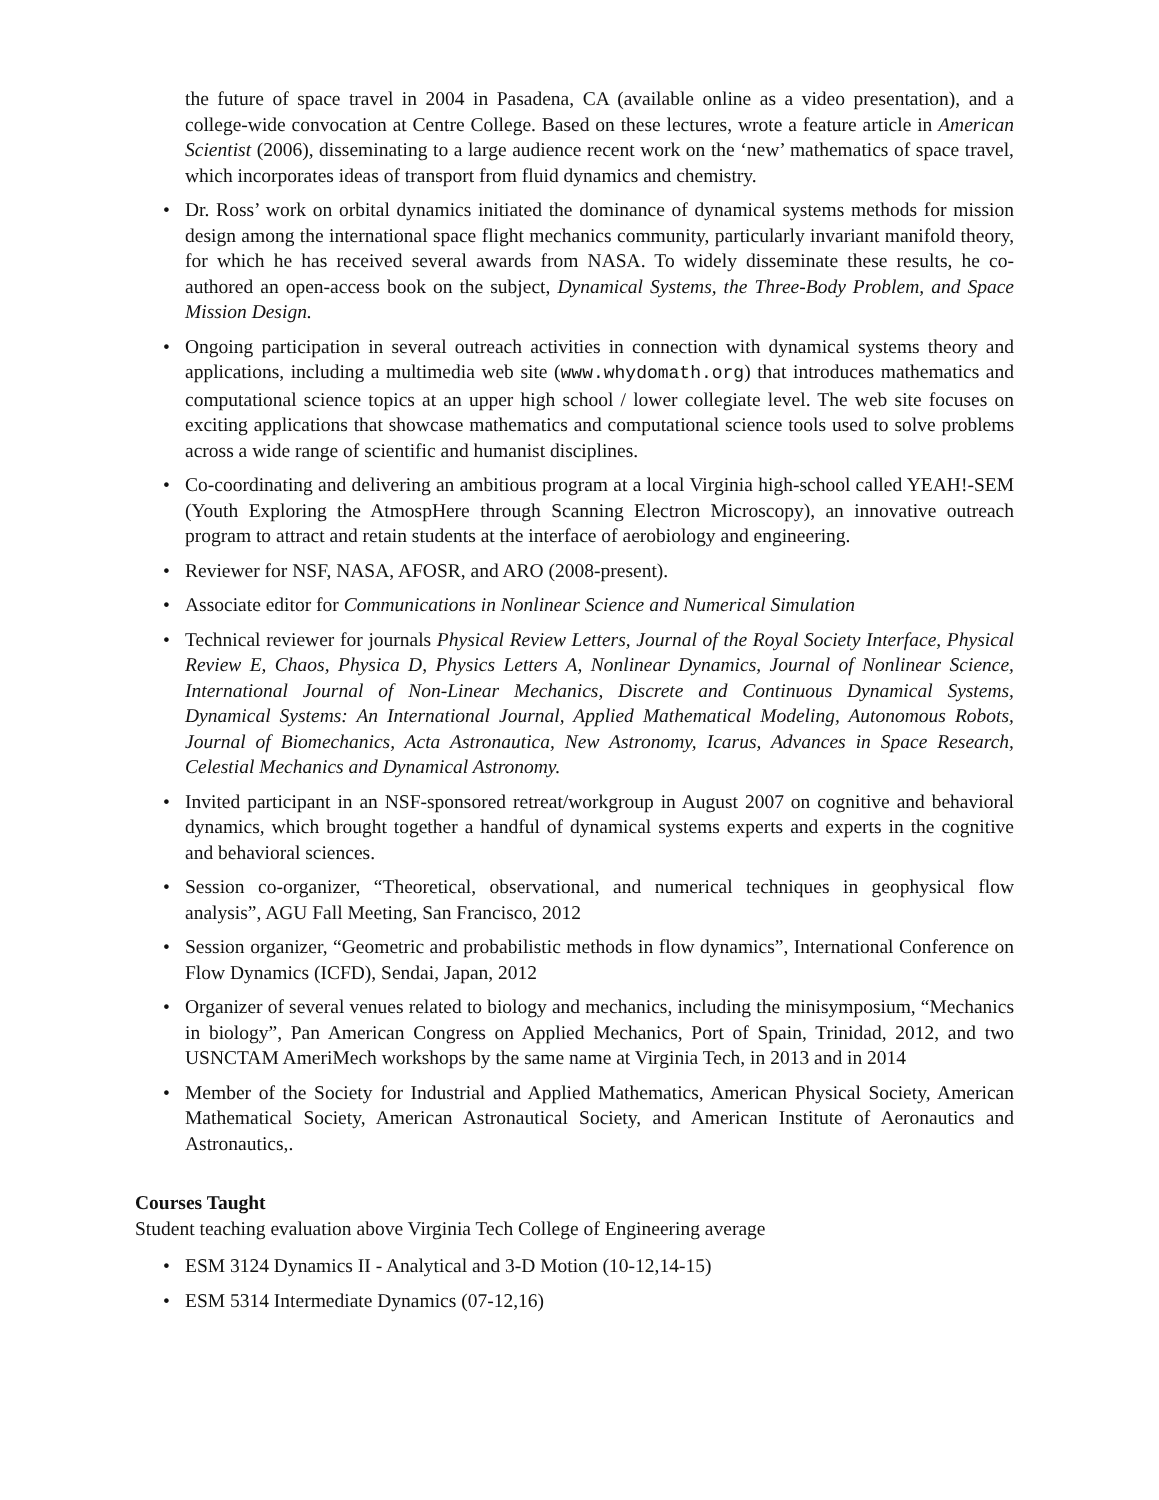the future of space travel in 2004 in Pasadena, CA (available online as a video presentation), and a college-wide convocation at Centre College. Based on these lectures, wrote a feature article in American Scientist (2006), disseminating to a large audience recent work on the ‘new’ mathematics of space travel, which incorporates ideas of transport from fluid dynamics and chemistry.
• Dr. Ross’ work on orbital dynamics initiated the dominance of dynamical systems methods for mission design among the international space flight mechanics community, particularly invariant manifold theory, for which he has received several awards from NASA. To widely disseminate these results, he co-authored an open-access book on the subject, Dynamical Systems, the Three-Body Problem, and Space Mission Design.
• Ongoing participation in several outreach activities in connection with dynamical systems theory and applications, including a multimedia web site (www.whydomath.org) that introduces mathematics and computational science topics at an upper high school / lower collegiate level. The web site focuses on exciting applications that showcase mathematics and computational science tools used to solve problems across a wide range of scientific and humanist disciplines.
• Co-coordinating and delivering an ambitious program at a local Virginia high-school called YEAH!-SEM (Youth Exploring the AtmospHere through Scanning Electron Microscopy), an innovative outreach program to attract and retain students at the interface of aerobiology and engineering.
• Reviewer for NSF, NASA, AFOSR, and ARO (2008-present).
• Associate editor for Communications in Nonlinear Science and Numerical Simulation
• Technical reviewer for journals Physical Review Letters, Journal of the Royal Society Interface, Physical Review E, Chaos, Physica D, Physics Letters A, Nonlinear Dynamics, Journal of Nonlinear Science, International Journal of Non-Linear Mechanics, Discrete and Continuous Dynamical Systems, Dynamical Systems: An International Journal, Applied Mathematical Modeling, Autonomous Robots, Journal of Biomechanics, Acta Astronautica, New Astronomy, Icarus, Advances in Space Research, Celestial Mechanics and Dynamical Astronomy.
• Invited participant in an NSF-sponsored retreat/workgroup in August 2007 on cognitive and behavioral dynamics, which brought together a handful of dynamical systems experts and experts in the cognitive and behavioral sciences.
• Session co-organizer, “Theoretical, observational, and numerical techniques in geophysical flow analysis”, AGU Fall Meeting, San Francisco, 2012
• Session organizer, “Geometric and probabilistic methods in flow dynamics”, International Conference on Flow Dynamics (ICFD), Sendai, Japan, 2012
• Organizer of several venues related to biology and mechanics, including the minisymposium, “Mechanics in biology”, Pan American Congress on Applied Mechanics, Port of Spain, Trinidad, 2012, and two USNCTAM AmeriMech workshops by the same name at Virginia Tech, in 2013 and in 2014
• Member of the Society for Industrial and Applied Mathematics, American Physical Society, American Mathematical Society, American Astronautical Society, and American Institute of Aeronautics and Astronautics,.
Courses Taught
Student teaching evaluation above Virginia Tech College of Engineering average
• ESM 3124 Dynamics II - Analytical and 3-D Motion (10-12,14-15)
• ESM 5314 Intermediate Dynamics (07-12,16)